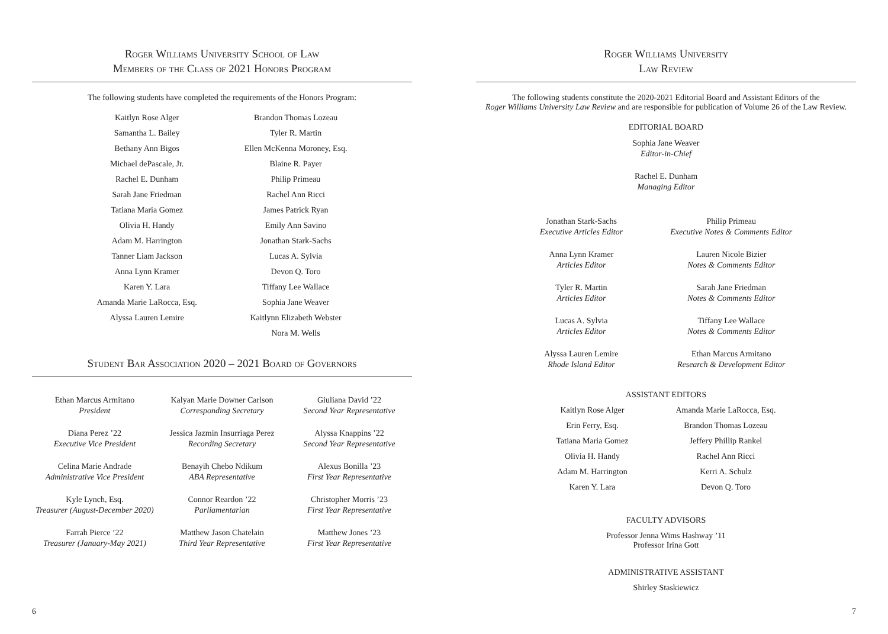Roger Williams University School of Law
Members of the Class of 2021 Honors Program
The following students have completed the requirements of the Honors Program:
Kaitlyn Rose Alger
Samantha L. Bailey
Bethany Ann Bigos
Michael dePascale, Jr.
Rachel E. Dunham
Sarah Jane Friedman
Tatiana Maria Gomez
Olivia H. Handy
Adam M. Harrington
Tanner Liam Jackson
Anna Lynn Kramer
Karen Y. Lara
Amanda Marie LaRocca, Esq.
Alyssa Lauren Lemire
Brandon Thomas Lozeau
Tyler R. Martin
Ellen McKenna Moroney, Esq.
Blaine R. Payer
Philip Primeau
Rachel Ann Ricci
James Patrick Ryan
Emily Ann Savino
Jonathan Stark-Sachs
Lucas A. Sylvia
Devon Q. Toro
Tiffany Lee Wallace
Sophia Jane Weaver
Kaitlynn Elizabeth Webster
Nora M. Wells
Student Bar Association 2020 – 2021 Board of Governors
Ethan Marcus Armitano
President
Diana Perez ’22
Executive Vice President
Celina Marie Andrade
Administrative Vice President
Kyle Lynch, Esq.
Treasurer (August-December 2020)
Farrah Pierce ’22
Treasurer (January-May 2021)
Kalyan Marie Downer Carlson
Corresponding Secretary
Jessica Jazmin Insurriaga Perez
Recording Secretary
Benayih Chebo Ndikum
ABA Representative
Connor Reardon ’22
Parliamentarian
Matthew Jason Chatelain
Third Year Representative
Giuliana David ’22
Second Year Representative
Alyssa Knappins ’22
Second Year Representative
Alexus Bonilla ’23
First Year Representative
Christopher Morris ’23
First Year Representative
Matthew Jones ’23
First Year Representative
6
Roger Williams University
Law Review
The following students constitute the 2020-2021 Editorial Board and Assistant Editors of the
Roger Williams University Law Review and are responsible for publication of Volume 26 of the Law Review.
EDITORIAL BOARD
Sophia Jane Weaver
Editor-in-Chief
Rachel E. Dunham
Managing Editor
Jonathan Stark-Sachs
Executive Articles Editor
Anna Lynn Kramer
Articles Editor
Tyler R. Martin
Articles Editor
Lucas A. Sylvia
Articles Editor
Alyssa Lauren Lemire
Rhode Island Editor
Philip Primeau
Executive Notes & Comments Editor
Lauren Nicole Bizier
Notes & Comments Editor
Sarah Jane Friedman
Notes & Comments Editor
Tiffany Lee Wallace
Notes & Comments Editor
Ethan Marcus Armitano
Research & Development Editor
ASSISTANT EDITORS
Kaitlyn Rose Alger
Erin Ferry, Esq.
Tatiana Maria Gomez
Olivia H. Handy
Adam M. Harrington
Karen Y. Lara
Amanda Marie LaRocca, Esq.
Brandon Thomas Lozeau
Jeffery Phillip Rankel
Rachel Ann Ricci
Kerri A. Schulz
Devon Q. Toro
FACULTY ADVISORS
Professor Jenna Wims Hashway ’11
Professor Irina Gott
ADMINISTRATIVE ASSISTANT
Shirley Staskiewicz
7